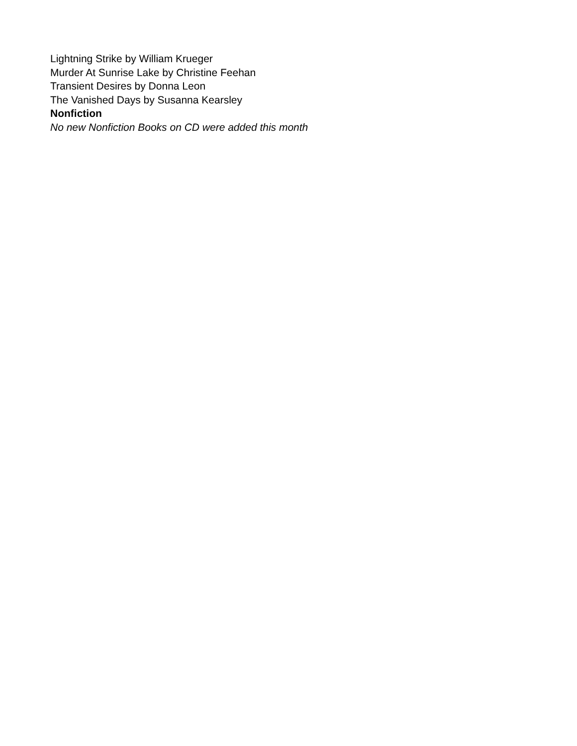Lightning Strike by William Krueger
Murder At Sunrise Lake by Christine Feehan
Transient Desires by Donna Leon
The Vanished Days by Susanna Kearsley
Nonfiction
No new Nonfiction Books on CD were added this month